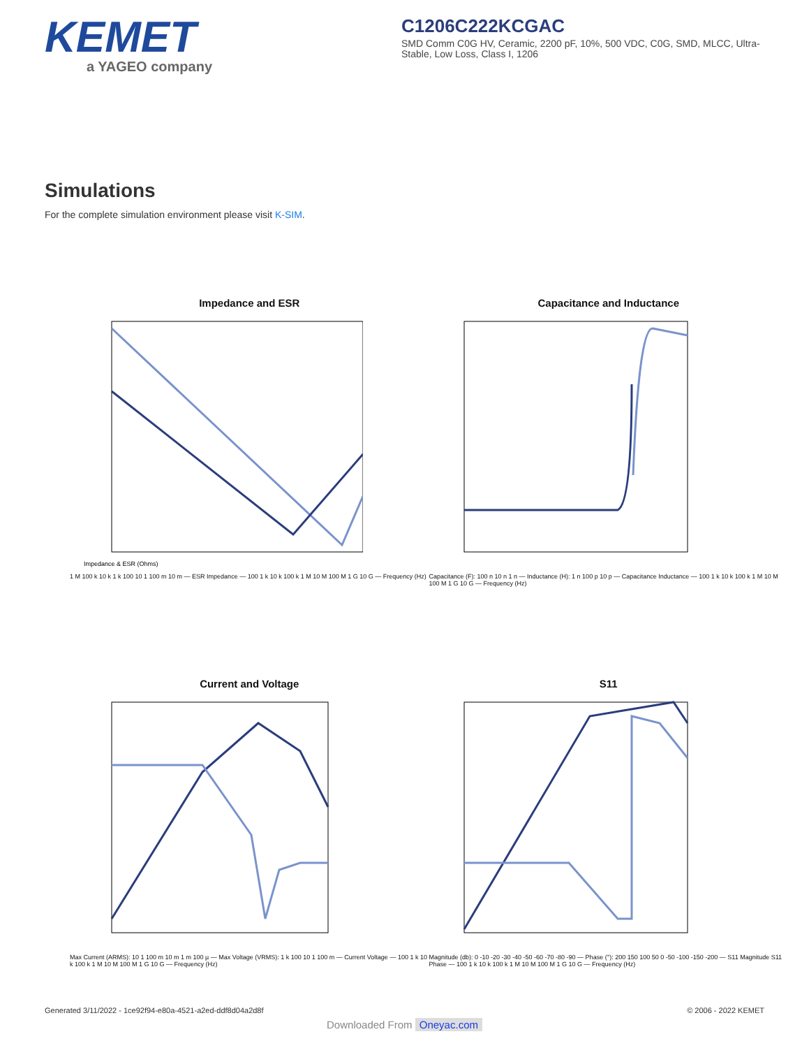KEMET
a YAGEO company
C1206C222KCGAC
SMD Comm C0G HV, Ceramic, 2200 pF, 10%, 500 VDC, C0G, SMD, MLCC, Ultra-Stable, Low Loss, Class I, 1206
Simulations
For the complete simulation environment please visit K-SIM.
Impedance and ESR
Impedance & ESR (Ohms)
1 M 100 k 10 k 1 k 100 10 1 100 m 10 m — ESR Impedance — 100 1 k 10 k 100 k 1 M 10 M 100 M 1 G 10 G — Frequency (Hz)
Capacitance and Inductance
Capacitance (F): 100 n 10 n 1 n — Inductance (H): 1 n 100 p 10 p — Capacitance Inductance — 100 1 k 10 k 100 k 1 M 10 M 100 M 1 G 10 G — Frequency (Hz)
Current and Voltage
Max Current (ARMS): 10 1 100 m 10 m 1 m 100 µ — Max Voltage (VRMS): 1 k 100 10 1 100 m — Current Voltage — 100 1 k 10 k 100 k 1 M 10 M 100 M 1 G 10 G — Frequency (Hz)
S11
Magnitude (db): 0 -10 -20 -30 -40 -50 -60 -70 -80 -90 — Phase (°): 200 150 100 50 0 -50 -100 -150 -200 — S11 Magnitude S11 Phase — 100 1 k 10 k 100 k 1 M 10 M 100 M 1 G 10 G — Frequency (Hz)
Generated 3/11/2022 - 1ce92f94-e80a-4521-a2ed-ddf8d04a2d8f © 2006 - 2022 KEMET
Downloaded From Oneyac.com